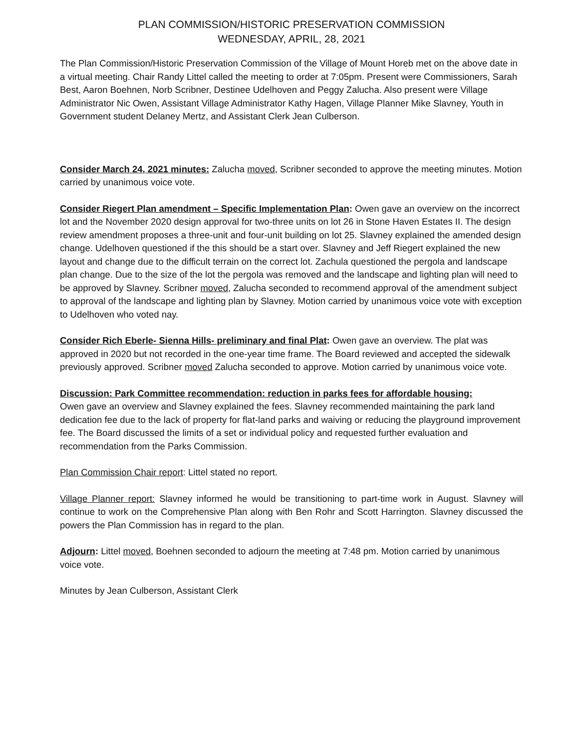PLAN COMMISSION/HISTORIC PRESERVATION COMMISSION
WEDNESDAY, APRIL, 28, 2021
The Plan Commission/Historic Preservation Commission of the Village of Mount Horeb met on the above date in a virtual meeting. Chair Randy Littel called the meeting to order at 7:05pm. Present were Commissioners, Sarah Best, Aaron Boehnen, Norb Scribner, Destinee Udelhoven and Peggy Zalucha. Also present were Village Administrator Nic Owen, Assistant Village Administrator Kathy Hagen, Village Planner Mike Slavney, Youth in Government student Delaney Mertz, and Assistant Clerk Jean Culberson.
Consider March 24, 2021 minutes: Zalucha moved, Scribner seconded to approve the meeting minutes. Motion carried by unanimous voice vote.
Consider Riegert Plan amendment – Specific Implementation Plan: Owen gave an overview on the incorrect lot and the November 2020 design approval for two-three units on lot 26 in Stone Haven Estates II. The design review amendment proposes a three-unit and four-unit building on lot 25. Slavney explained the amended design change. Udelhoven questioned if the this should be a start over. Slavney and Jeff Riegert explained the new layout and change due to the difficult terrain on the correct lot. Zachula questioned the pergola and landscape plan change. Due to the size of the lot the pergola was removed and the landscape and lighting plan will need to be approved by Slavney. Scribner moved, Zalucha seconded to recommend approval of the amendment subject to approval of the landscape and lighting plan by Slavney. Motion carried by unanimous voice vote with exception to Udelhoven who voted nay.
Consider Rich Eberle- Sienna Hills- preliminary and final Plat: Owen gave an overview. The plat was approved in 2020 but not recorded in the one-year time frame. The Board reviewed and accepted the sidewalk previously approved. Scribner moved Zalucha seconded to approve. Motion carried by unanimous voice vote.
Discussion: Park Committee recommendation: reduction in parks fees for affordable housing:
Owen gave an overview and Slavney explained the fees. Slavney recommended maintaining the park land dedication fee due to the lack of property for flat-land parks and waiving or reducing the playground improvement fee. The Board discussed the limits of a set or individual policy and requested further evaluation and recommendation from the Parks Commission.
Plan Commission Chair report: Littel stated no report.
Village Planner report: Slavney informed he would be transitioning to part-time work in August. Slavney will continue to work on the Comprehensive Plan along with Ben Rohr and Scott Harrington. Slavney discussed the powers the Plan Commission has in regard to the plan.
Adjourn: Littel moved, Boehnen seconded to adjourn the meeting at 7:48 pm. Motion carried by unanimous voice vote.
Minutes by Jean Culberson, Assistant Clerk